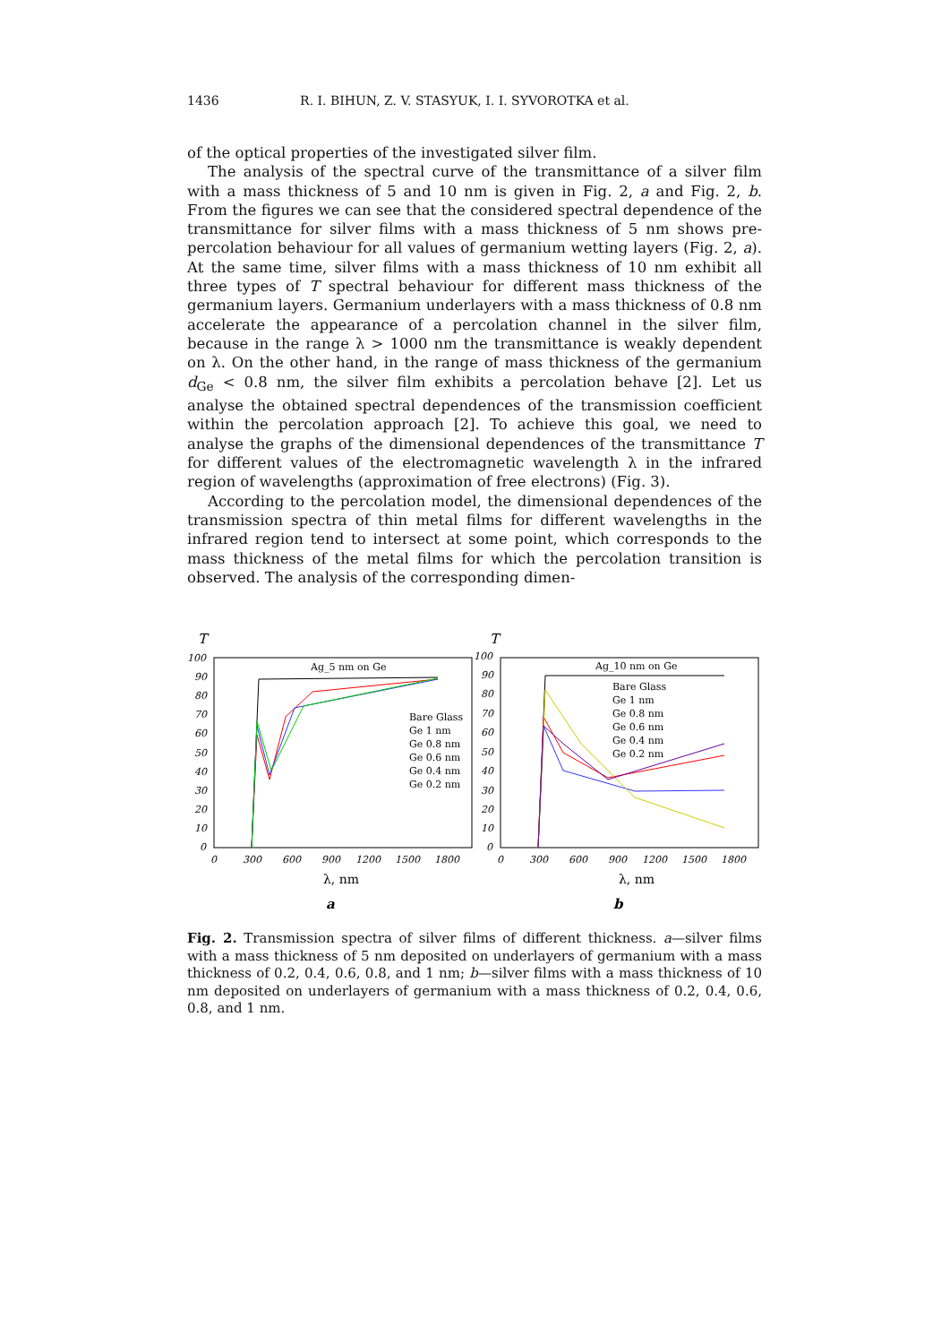1436 R. I. BIHUN, Z. V. STASYUK, I. I. SYVOROTKA et al.
of the optical properties of the investigated silver film.
The analysis of the spectral curve of the transmittance of a silver film with a mass thickness of 5 and 10 nm is given in Fig. 2, a and Fig. 2, b. From the figures we can see that the considered spectral dependence of the transmittance for silver films with a mass thickness of 5 nm shows pre-percolation behaviour for all values of germanium wetting layers (Fig. 2, a). At the same time, silver films with a mass thickness of 10 nm exhibit all three types of T spectral behaviour for different mass thickness of the germanium layers. Germanium underlayers with a mass thickness of 0.8 nm accelerate the appearance of a percolation channel in the silver film, because in the range λ > 1000 nm the transmittance is weakly dependent on λ. On the other hand, in the range of mass thickness of the germanium d<sub>Ge</sub> < 0.8 nm, the silver film exhibits a percolation behave [2]. Let us analyse the obtained spectral dependences of the transmission coefficient within the percolation approach [2]. To achieve this goal, we need to analyse the graphs of the dimensional dependences of the transmittance T for different values of the electromagnetic wavelength λ in the infrared region of wavelengths (approximation of free electrons) (Fig. 3).
According to the percolation model, the dimensional dependences of the transmission spectra of thin metal films for different wavelengths in the infrared region tend to intersect at some point, which corresponds to the mass thickness of the metal films for which the percolation transition is observed. The analysis of the corresponding dimen-
T
100
90
80
70
60
50
40
30
20
10
0
0
300
600
900
1200
1500
1800
T
100
90
80
70
60
50
40
30
20
10
0
0
300
600
900
1200
1500
1800
Ag_5 nm on Ge
Bare Glass
Ge 1 nm
Ge 0.8 nm
Ge 0.6 nm
Ge 0.4 nm
Ge 0.2 nm
Ag_10 nm on Ge
Bare Glass
Ge 1 nm
Ge 0.8 nm
Ge 0.6 nm
Ge 0.4 nm
Ge 0.2 nm
λ, nm
λ, nm
a
b
Fig. 2. Transmission spectra of silver films of different thickness. a—silver films with a mass thickness of 5 nm deposited on underlayers of germanium with a mass thickness of 0.2, 0.4, 0.6, 0.8, and 1 nm; b—silver films with a mass thickness of 10 nm deposited on underlayers of germanium with a mass thickness of 0.2, 0.4, 0.6, 0.8, and 1 nm.